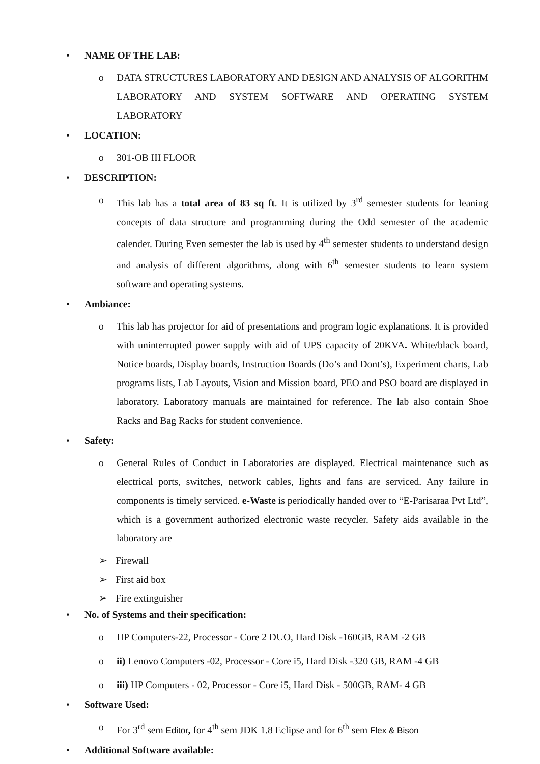• NAME OF THE LAB:
o DATA STRUCTURES LABORATORY AND DESIGN AND ANALYSIS OF ALGORITHM LABORATORY AND SYSTEM SOFTWARE AND OPERATING SYSTEM LABORATORY
• LOCATION:
o 301-OB III FLOOR
• DESCRIPTION:
o This lab has a total area of 83 sq ft. It is utilized by 3<sup>rd</sup> semester students for leaning concepts of data structure and programming during the Odd semester of the academic calender. During Even semester the lab is used by 4<sup>th</sup> semester students to understand design and analysis of different algorithms, along with 6<sup>th</sup> semester students to learn system software and operating systems.
• Ambiance:
o This lab has projector for aid of presentations and program logic explanations. It is provided with uninterrupted power supply with aid of UPS capacity of 20KVA. White/black board, Notice boards, Display boards, Instruction Boards (Do’s and Dont’s), Experiment charts, Lab programs lists, Lab Layouts, Vision and Mission board, PEO and PSO board are displayed in laboratory. Laboratory manuals are maintained for reference. The lab also contain Shoe Racks and Bag Racks for student convenience.
• Safety:
o General Rules of Conduct in Laboratories are displayed. Electrical maintenance such as electrical ports, switches, network cables, lights and fans are serviced. Any failure in components is timely serviced. e-Waste is periodically handed over to “E-Parisaraa Pvt Ltd”, which is a government authorized electronic waste recycler. Safety aids available in the laboratory are
➢ Firewall
➢ First aid box
➢ Fire extinguisher
• No. of Systems and their specification:
o HP Computers-22, Processor - Core 2 DUO, Hard Disk -160GB, RAM -2 GB
o ii) Lenovo Computers -02, Processor - Core i5, Hard Disk -320 GB, RAM -4 GB
o iii) HP Computers - 02, Processor - Core i5, Hard Disk - 500GB, RAM- 4 GB
• Software Used:
o For 3<sup>rd</sup> sem Editor, for 4<sup>th</sup> sem JDK 1.8 Eclipse and for 6<sup>th</sup> sem Flex & Bison
• Additional Software available: